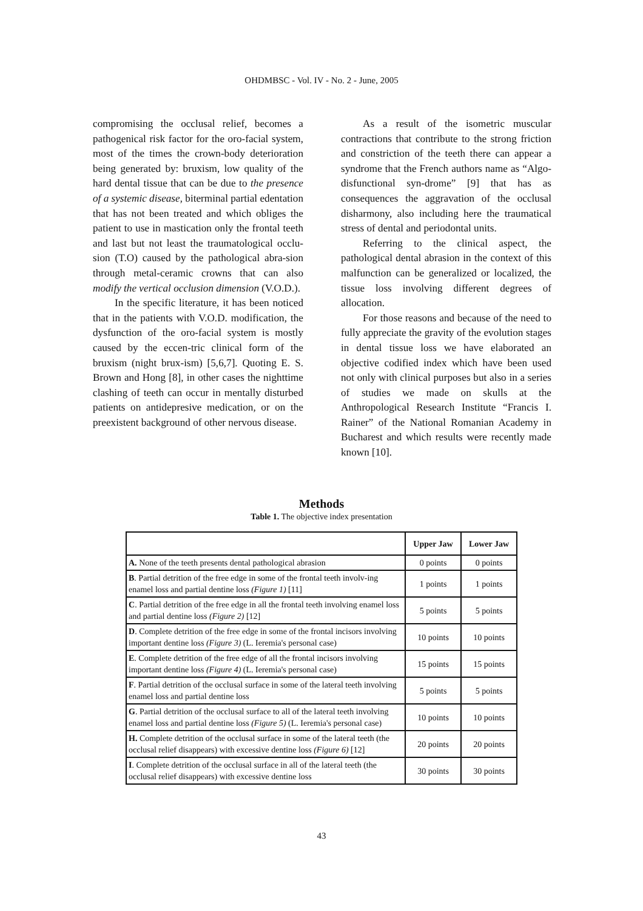OHDMBSC - Vol. IV - No. 2 - June, 2005
compromising the occlusal relief, becomes a pathogenical risk factor for the oro-facial system, most of the times the crown-body deterioration being generated by: bruxism, low quality of the hard dental tissue that can be due to the presence of a systemic disease, biterminal partial edentation that has not been treated and which obliges the patient to use in mastication only the frontal teeth and last but not least the traumatological occlu-sion (T.O) caused by the pathological abra-sion through metal-ceramic crowns that can also modify the vertical occlusion dimension (V.O.D.).
In the specific literature, it has been noticed that in the patients with V.O.D. modification, the dysfunction of the oro-facial system is mostly caused by the eccen-tric clinical form of the bruxism (night brux-ism) [5,6,7]. Quoting E. S. Brown and Hong [8], in other cases the nighttime clashing of teeth can occur in mentally disturbed patients on antidepresive medication, or on the preexistent background of other nervous disease.
As a result of the isometric muscular contractions that contribute to the strong friction and constriction of the teeth there can appear a syndrome that the French authors name as “Algo-disfunctional syn-drome” [9] that has as consequences the aggravation of the occlusal disharmony, also including here the traumatical stress of dental and periodontal units.
Referring to the clinical aspect, the pathological dental abrasion in the context of this malfunction can be generalized or localized, the tissue loss involving different degrees of allocation.
For those reasons and because of the need to fully appreciate the gravity of the evolution stages in dental tissue loss we have elaborated an objective codified index which have been used not only with clinical purposes but also in a series of studies we made on skulls at the Anthropological Research Institute “Francis I. Rainer” of the National Romanian Academy in Bucharest and which results were recently made known [10].
Methods
Table 1. The objective index presentation
| | Upper Jaw | Lower Jaw |
| --- | --- | --- |
| A. None of the teeth presents dental pathological abrasion | 0 points | 0 points |
| B . Partial detrition of the free edge in some of the frontal teeth involv-ing enamel loss and partial dentine loss (Figure 1) [11] | 1 points | 1 points |
| C . Partial detrition of the free edge in all the frontal teeth involving enamel loss and partial dentine loss (Figure 2) [12] | 5 points | 5 points |
| D . Complete detrition of the free edge in some of the frontal incisors involving important dentine loss (Figure 3) (L. Ieremia's personal case) | 10 points | 10 points |
| E . Complete detrition of the free edge of all the frontal incisors involving important dentine loss (Figure 4) (L. Ieremia's personal case) | 15 points | 15 points |
| F . Partial detrition of the occlusal surface in some of the lateral teeth involving enamel loss and partial dentine loss | 5 points | 5 points |
| G . Partial detrition of the occlusal surface to all of the lateral teeth involving enamel loss and partial dentine loss (Figure 5) (L. Ieremia's personal case) | 10 points | 10 points |
| H. Complete detrition of the occlusal surface in some of the lateral teeth (the occlusal relief disappears) with excessive dentine loss (Figure 6) [12] | 20 points | 20 points |
| I . Complete detrition of the occlusal surface in all of the lateral teeth (the occlusal relief disappears) with excessive dentine loss | 30 points | 30 points |
43